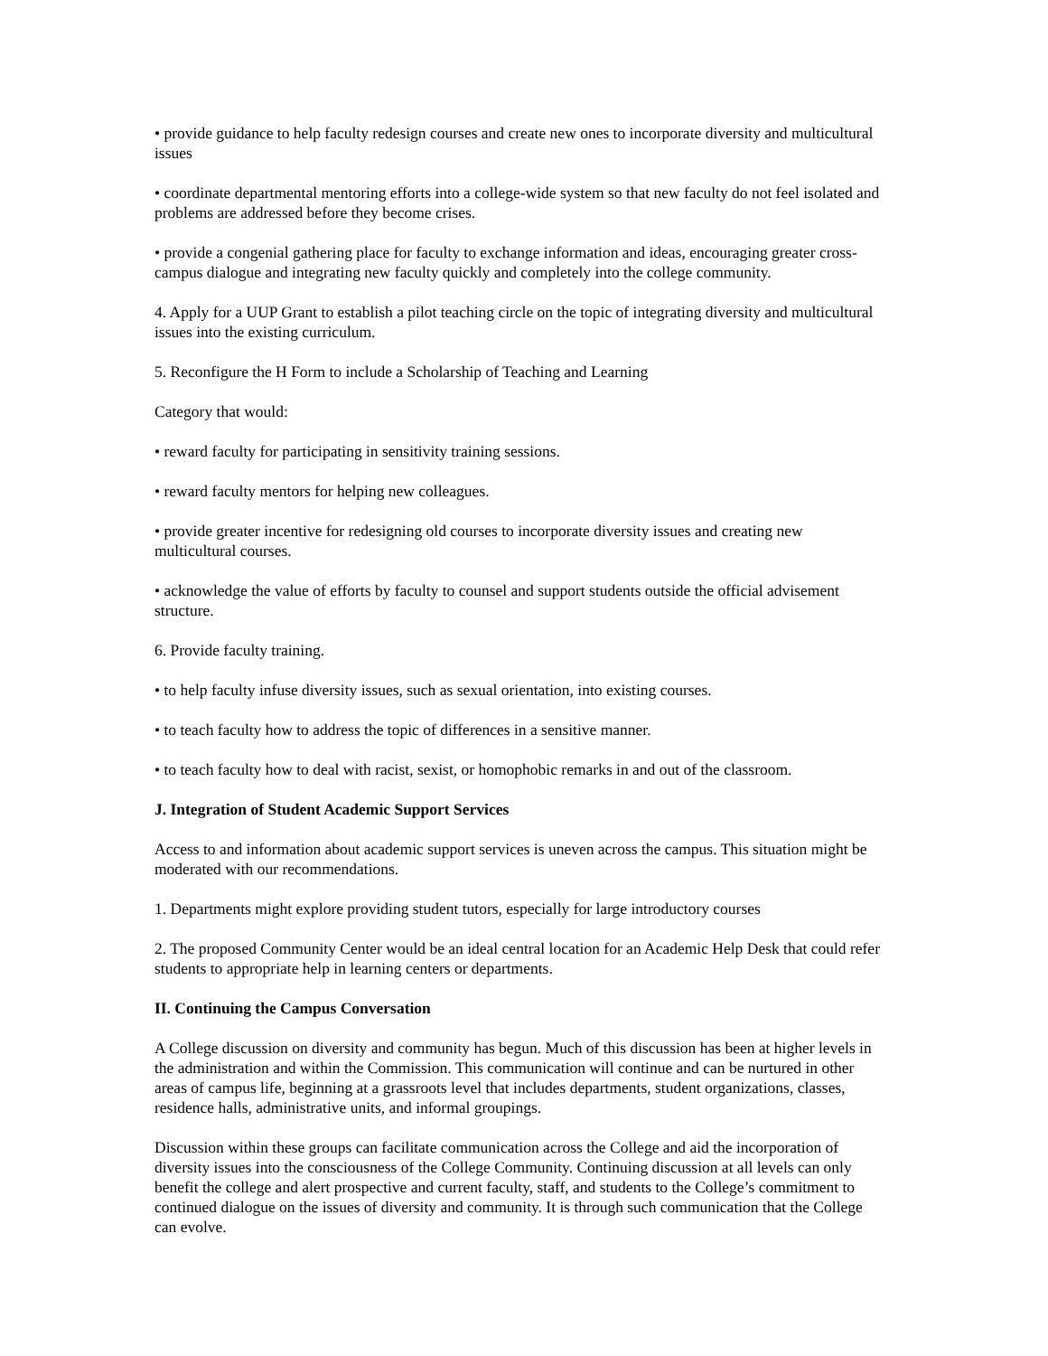• provide guidance to help faculty redesign courses and create new ones to incorporate diversity and multicultural issues
• coordinate departmental mentoring efforts into a college-wide system so that new faculty do not feel isolated and problems are addressed before they become crises.
• provide a congenial gathering place for faculty to exchange information and ideas, encouraging greater cross-campus dialogue and integrating new faculty quickly and completely into the college community.
4. Apply for a UUP Grant to establish a pilot teaching circle on the topic of integrating diversity and multicultural issues into the existing curriculum.
5. Reconfigure the H Form to include a Scholarship of Teaching and Learning
Category that would:
• reward faculty for participating in sensitivity training sessions.
• reward faculty mentors for helping new colleagues.
• provide greater incentive for redesigning old courses to incorporate diversity issues and creating new multicultural courses.
• acknowledge the value of efforts by faculty to counsel and support students outside the official advisement structure.
6. Provide faculty training.
• to help faculty infuse diversity issues, such as sexual orientation, into existing courses.
• to teach faculty how to address the topic of differences in a sensitive manner.
• to teach faculty how to deal with racist, sexist, or homophobic remarks in and out of the classroom.
J. Integration of Student Academic Support Services
Access to and information about academic support services is uneven across the campus. This situation might be moderated with our recommendations.
1. Departments might explore providing student tutors, especially for large introductory courses
2. The proposed Community Center would be an ideal central location for an Academic Help Desk that could refer students to appropriate help in learning centers or departments.
II. Continuing the Campus Conversation
A College discussion on diversity and community has begun. Much of this discussion has been at higher levels in the administration and within the Commission. This communication will continue and can be nurtured in other areas of campus life, beginning at a grassroots level that includes departments, student organizations, classes, residence halls, administrative units, and informal groupings.
Discussion within these groups can facilitate communication across the College and aid the incorporation of diversity issues into the consciousness of the College Community. Continuing discussion at all levels can only benefit the college and alert prospective and current faculty, staff, and students to the College’s commitment to continued dialogue on the issues of diversity and community. It is through such communication that the College can evolve.